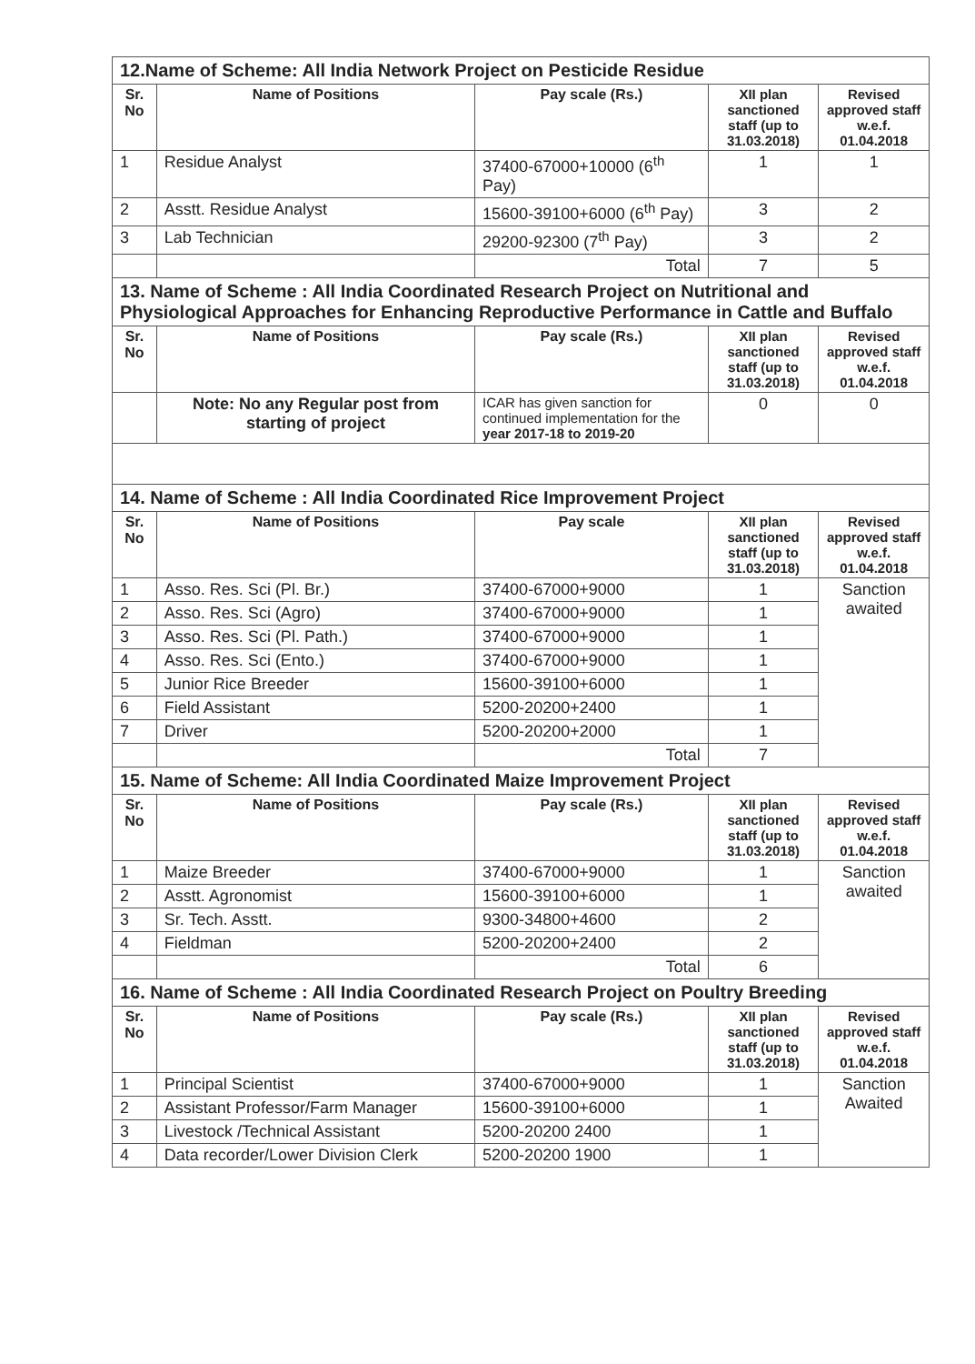| 12.Name of Scheme: All India Network Project on Pesticide Residue | | | | |
| Sr. No | Name of Positions | Pay scale (Rs.) | XII plan sanctioned staff (up to 31.03.2018) | Revised approved staff w.e.f. 01.04.2018 |
| 1 | Residue Analyst | 37400-67000+10000 (6<sup>th</sup> Pay) | 1 | 1 |
| 2 | Asstt. Residue Analyst | 15600-39100+6000 (6<sup>th</sup> Pay) | 3 | 2 |
| 3 | Lab Technician | 29200-92300 (7<sup>th</sup> Pay) | 3 | 2 |
| | | Total | 7 | 5 |
| 13. Name of Scheme : All India Coordinated Research Project on Nutritional and Physiological Approaches for Enhancing Reproductive Performance in Cattle and Buffalo | | | | |
| Sr. No | Name of Positions | Pay scale (Rs.) | XII plan sanctioned staff (up to 31.03.2018) | Revised approved staff w.e.f. 01.04.2018 |
| | Note: No any Regular post from starting of project | ICAR has given sanction for continued implementation for the year 2017-18 to 2019-20 | 0 | 0 |
| 14. Name of Scheme : All India Coordinated Rice Improvement Project | | | | |
| Sr. No | Name of Positions | Pay scale | XII plan sanctioned staff (up to 31.03.2018) | Revised approved staff w.e.f. 01.04.2018 |
| 1 | Asso. Res. Sci (Pl. Br.) | 37400-67000+9000 | 1 | Sanction awaited |
| 2 | Asso. Res. Sci (Agro) | 37400-67000+9000 | 1 | |
| 3 | Asso. Res. Sci (Pl. Path.) | 37400-67000+9000 | 1 | |
| 4 | Asso. Res. Sci (Ento.) | 37400-67000+9000 | 1 | |
| 5 | Junior Rice Breeder | 15600-39100+6000 | 1 | |
| 6 | Field Assistant | 5200-20200+2400 | 1 | |
| 7 | Driver | 5200-20200+2000 | 1 | |
| | | Total | 7 | |
| 15. Name of Scheme: All India Coordinated Maize Improvement Project | | | | |
| Sr. No | Name of Positions | Pay scale (Rs.) | XII plan sanctioned staff (up to 31.03.2018) | Revised approved staff w.e.f. 01.04.2018 |
| 1 | Maize Breeder | 37400-67000+9000 | 1 | Sanction awaited |
| 2 | Asstt. Agronomist | 15600-39100+6000 | 1 | |
| 3 | Sr. Tech. Asstt. | 9300-34800+4600 | 2 | |
| 4 | Fieldman | 5200-20200+2400 | 2 | |
| | | Total | 6 | |
| 16. Name of Scheme : All India Coordinated Research Project on Poultry Breeding | | | | |
| Sr. No | Name of Positions | Pay scale (Rs.) | XII plan sanctioned staff (up to 31.03.2018) | Revised approved staff w.e.f. 01.04.2018 |
| 1 | Principal Scientist | 37400-67000+9000 | 1 | Sanction Awaited |
| 2 | Assistant Professor/Farm Manager | 15600-39100+6000 | 1 | |
| 3 | Livestock /Technical Assistant | 5200-20200 2400 | 1 | |
| 4 | Data recorder/Lower Division Clerk | 5200-20200 1900 | 1 | |